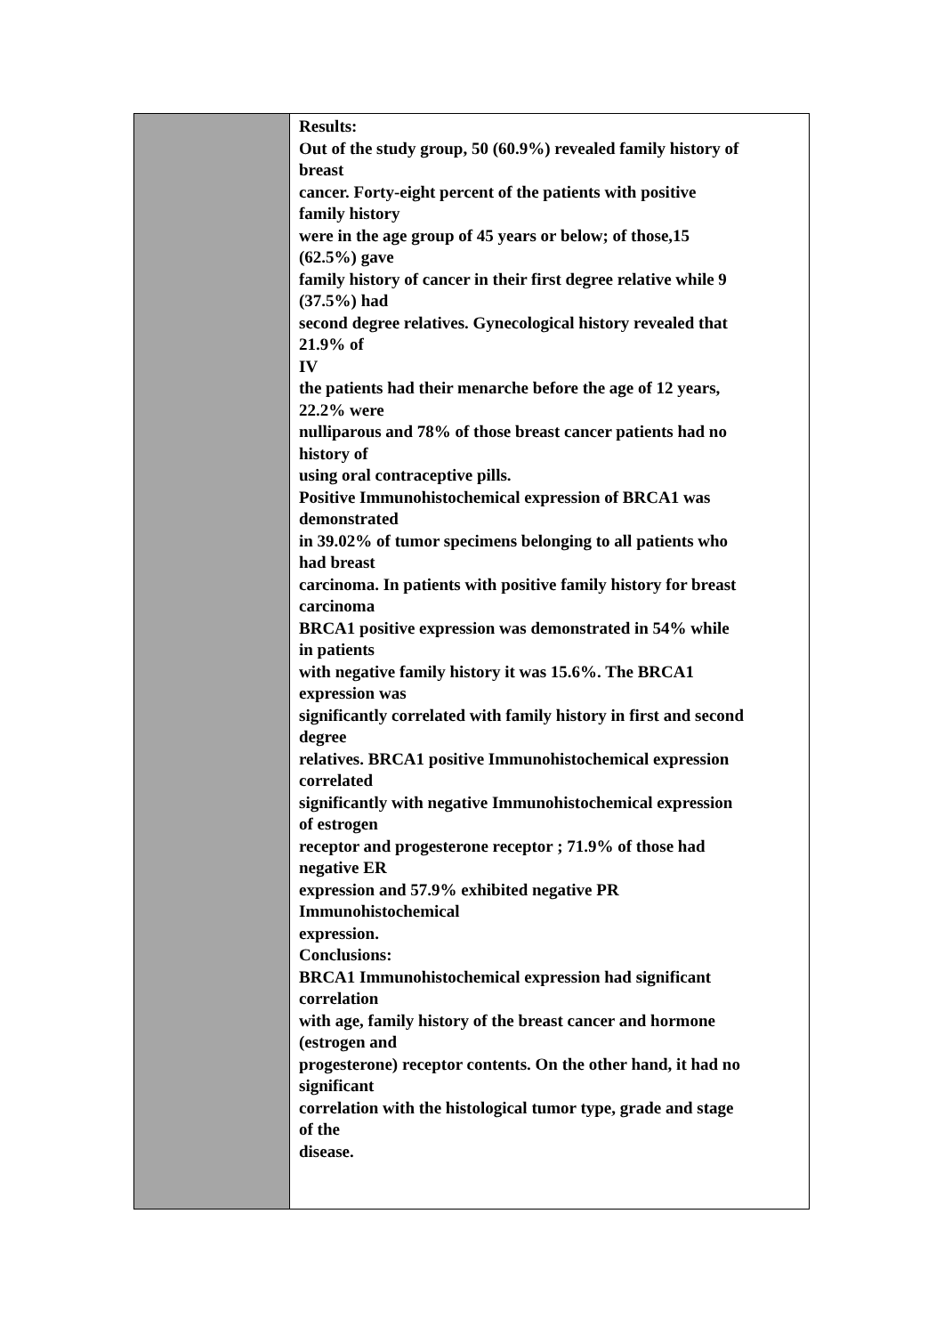| | Results: Out of the study group, 50 (60.9%) revealed family history of breast cancer. Forty-eight percent of the patients with positive family history were in the age group of 45 years or below; of those,15 (62.5%) gave family history of cancer in their first degree relative while 9 (37.5%) had second degree relatives. Gynecological history revealed that 21.9% of IV the patients had their menarche before the age of 12 years, 22.2% were nulliparous and 78% of those breast cancer patients had no history of using oral contraceptive pills. Positive Immunohistochemical expression of BRCA1 was demonstrated in 39.02% of tumor specimens belonging to all patients who had breast carcinoma. In patients with positive family history for breast carcinoma BRCA1 positive expression was demonstrated in 54% while in patients with negative family history it was 15.6%. The BRCA1 expression was significantly correlated with family history in first and second degree relatives. BRCA1 positive Immunohistochemical expression correlated significantly with negative Immunohistochemical expression of estrogen receptor and progesterone receptor ; 71.9% of those had negative ER expression and 57.9% exhibited negative PR Immunohistochemical expression. Conclusions: BRCA1 Immunohistochemical expression had significant correlation with age, family history of the breast cancer and hormone (estrogen and progesterone) receptor contents. On the other hand, it had no significant correlation with the histological tumor type, grade and stage of the disease. |